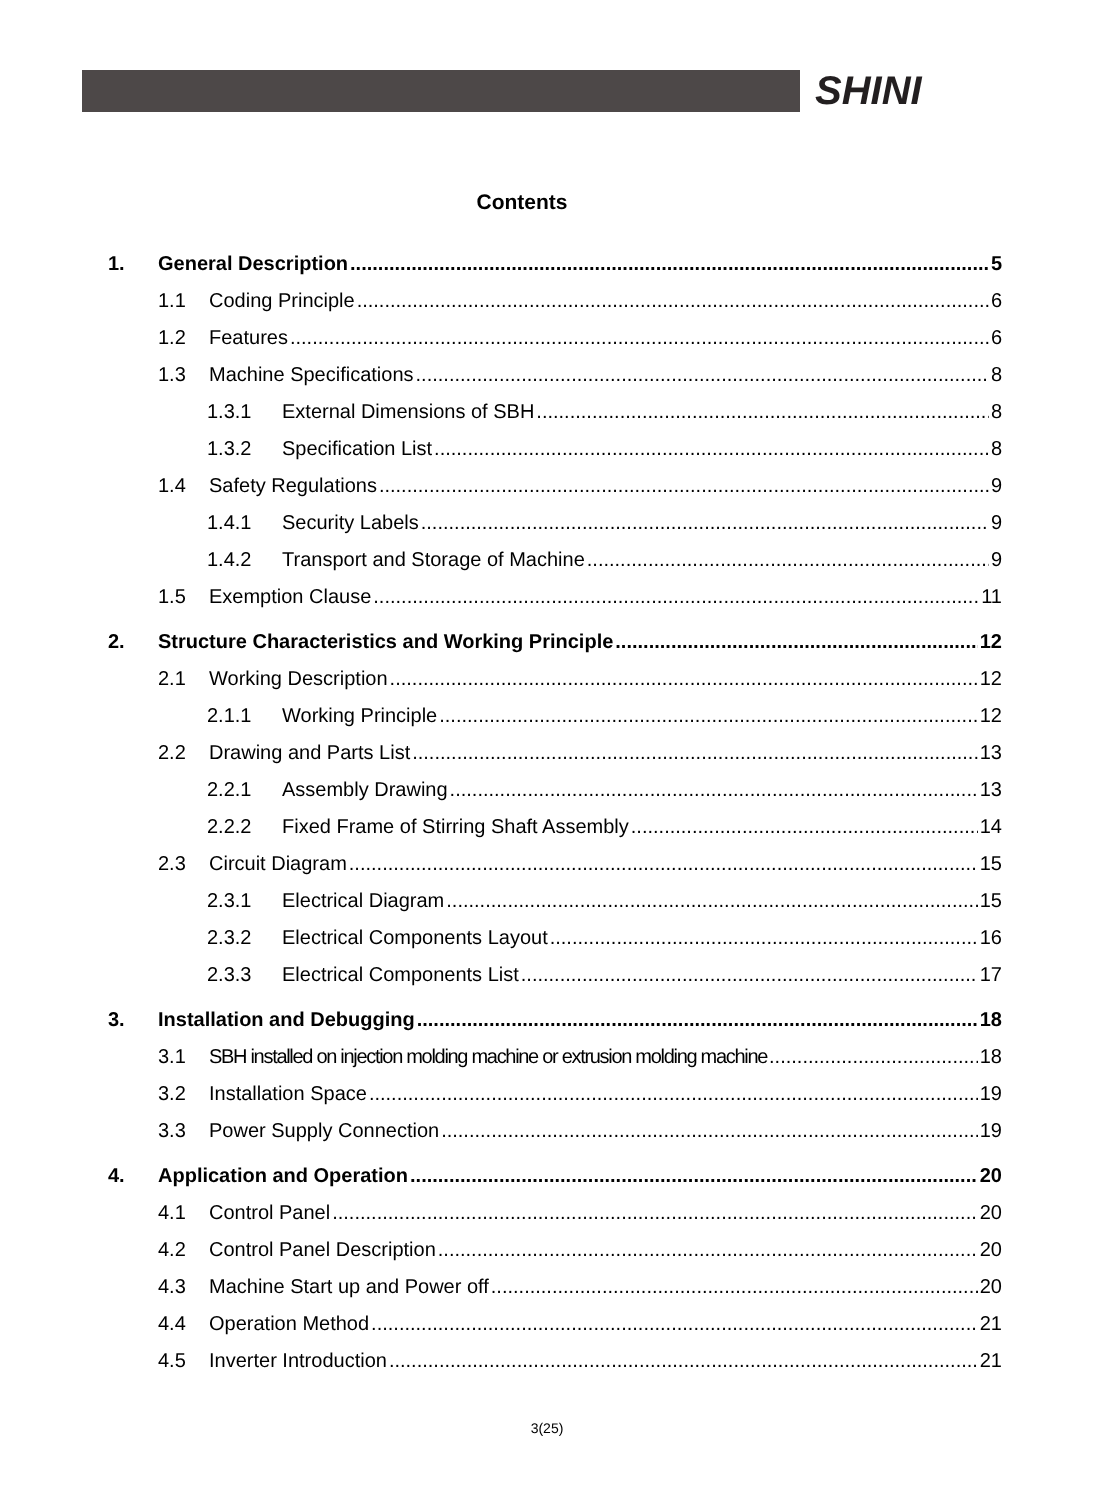SHINI
Contents
1. General Description 5
1.1 Coding Principle 6
1.2 Features 6
1.3 Machine Specifications 8
1.3.1 External Dimensions of SBH 8
1.3.2 Specification List 8
1.4 Safety Regulations 9
1.4.1 Security Labels 9
1.4.2 Transport and Storage of Machine 9
1.5 Exemption Clause 11
2. Structure Characteristics and Working Principle 12
2.1 Working Description 12
2.1.1 Working Principle 12
2.2 Drawing and Parts List 13
2.2.1 Assembly Drawing 13
2.2.2 Fixed Frame of Stirring Shaft Assembly 14
2.3 Circuit Diagram 15
2.3.1 Electrical Diagram 15
2.3.2 Electrical Components Layout 16
2.3.3 Electrical Components List 17
3. Installation and Debugging 18
3.1 SBH installed on injection molding machine or extrusion molding machine 18
3.2 Installation Space 19
3.3 Power Supply Connection 19
4. Application and Operation 20
4.1 Control Panel 20
4.2 Control Panel Description 20
4.3 Machine Start up and Power off 20
4.4 Operation Method 21
4.5 Inverter Introduction 21
3(25)